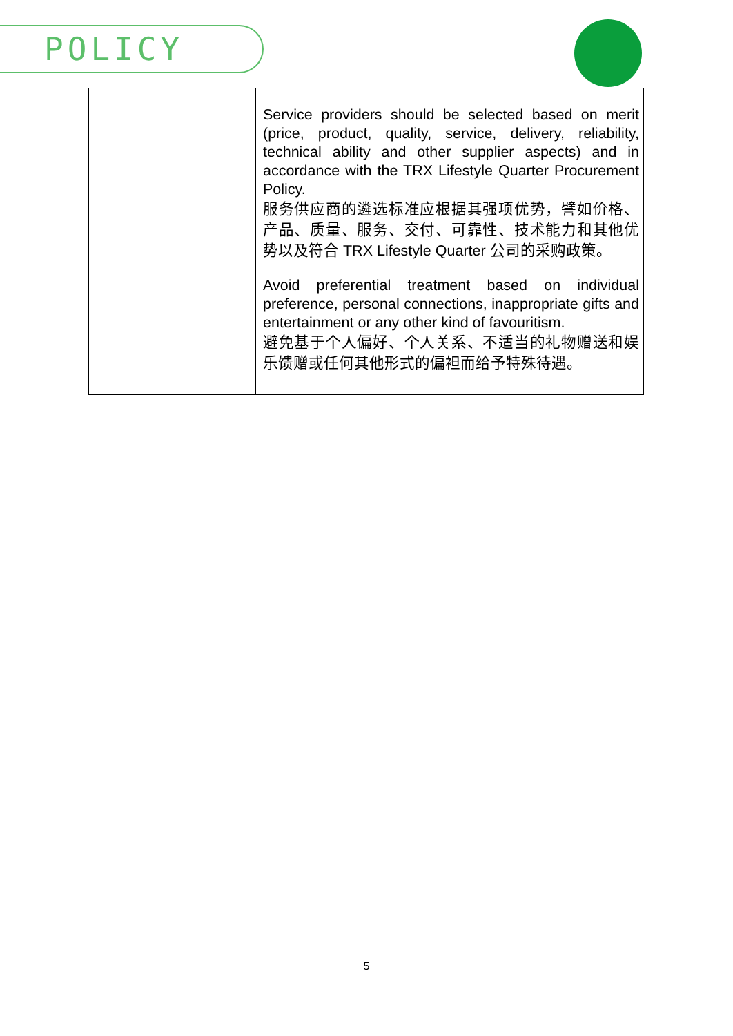POLICY
| | Service providers should be selected based on merit (price, product, quality, service, delivery, reliability, technical ability and other supplier aspects) and in accordance with the TRX Lifestyle Quarter Procurement Policy. 服务供应商的遴选标准应根据其强项优势，譬如价格、产品、质量、服务、交付、可靠性、技术能力和其他优势以及符合 TRX Lifestyle Quarter 公司的采购政策。 Avoid preferential treatment based on individual preference, personal connections, inappropriate gifts and entertainment or any other kind of favouritism. 避免基于个人偏好、个人关系、不适当的礼物赠送和娱乐馈赠或任何其他形式的偏袒而给予特殊待遇。 |
5